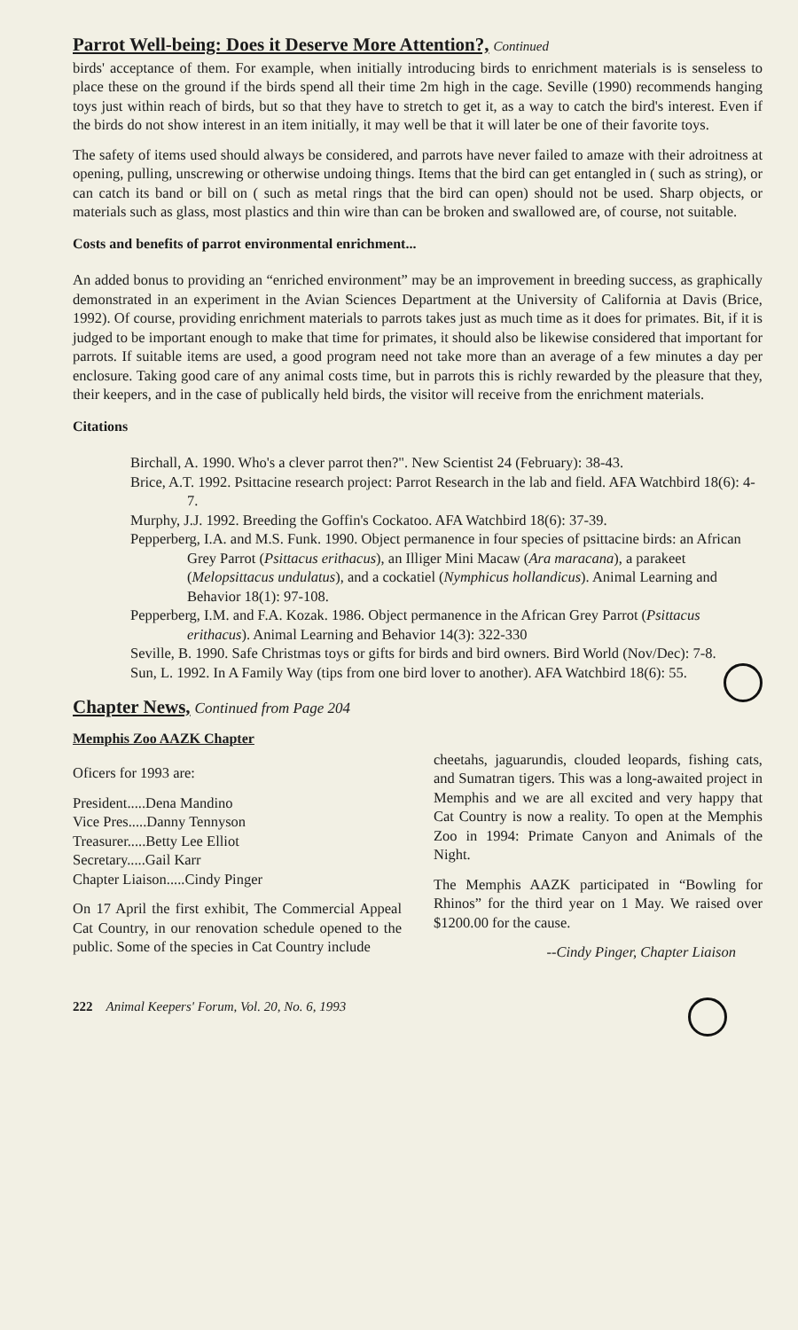Parrot Well-being: Does it Deserve More Attention?, Continued
birds' acceptance of them. For example, when initially introducing birds to enrichment materials is is senseless to place these on the ground if the birds spend all their time 2m high in the cage. Seville (1990) recommends hanging toys just within reach of birds, but so that they have to stretch to get it, as a way to catch the bird's interest. Even if the birds do not show interest in an item initially, it may well be that it will later be one of their favorite toys.
The safety of items used should always be considered, and parrots have never failed to amaze with their adroitness at opening, pulling, unscrewing or otherwise undoing things. Items that the bird can get entangled in ( such as string), or can catch its band or bill on ( such as metal rings that the bird can open) should not be used. Sharp objects, or materials such as glass, most plastics and thin wire than can be broken and swallowed are, of course, not suitable.
Costs and benefits of parrot environmental enrichment...
An added bonus to providing an “enriched environment” may be an improvement in breeding success, as graphically demonstrated in an experiment in the Avian Sciences Department at the University of California at Davis (Brice, 1992). Of course, providing enrichment materials to parrots takes just as much time as it does for primates. Bit, if it is judged to be important enough to make that time for primates, it should also be likewise considered that important for parrots. If suitable items are used, a good program need not take more than an average of a few minutes a day per enclosure. Taking good care of any animal costs time, but in parrots this is richly rewarded by the pleasure that they, their keepers, and in the case of publically held birds, the visitor will receive from the enrichment materials.
Citations
Birchall, A. 1990. Who's a clever parrot then?". New Scientist 24 (February): 38-43.
Brice, A.T. 1992. Psittacine research project: Parrot Research in the lab and field. AFA Watchbird 18(6): 4-7.
Murphy, J.J. 1992. Breeding the Goffin's Cockatoo. AFA Watchbird 18(6): 37-39.
Pepperberg, I.A. and M.S. Funk. 1990. Object permanence in four species of psittacine birds: an African Grey Parrot (Psittacus erithacus), an Illiger Mini Macaw (Ara maracana), a parakeet (Melopsittacus undulatus), and a cockatiel (Nymphicus hollandicus). Animal Learning and Behavior 18(1): 97-108.
Pepperberg, I.M. and F.A. Kozak. 1986. Object permanence in the African Grey Parrot (Psittacus erithacus). Animal Learning and Behavior 14(3): 322-330
Seville, B. 1990. Safe Christmas toys or gifts for birds and bird owners. Bird World (Nov/Dec): 7-8.
Sun, L. 1992. In A Family Way (tips from one bird lover to another). AFA Watchbird 18(6): 55.
Chapter News, Continued from Page 204
Memphis Zoo AAZK Chapter
Oficers for 1993 are:
President.....Dena Mandino
Vice Pres.....Danny Tennyson
Treasurer.....Betty Lee Elliot
Secretary.....Gail Karr
Chapter Liaison.....Cindy Pinger
On 17 April the first exhibit, The Commercial Appeal Cat Country, in our renovation schedule opened to the public. Some of the species in Cat Country include
cheetahs, jaguarundis, clouded leopards, fishing cats, and Sumatran tigers. This was a long-awaited project in Memphis and we are all excited and very happy that Cat Country is now a reality. To open at the Memphis Zoo in 1994: Primate Canyon and Animals of the Night.
The Memphis AAZK participated in “Bowling for Rhinos” for the third year on 1 May. We raised over $1200.00 for the cause.
--Cindy Pinger, Chapter Liaison
222 Animal Keepers' Forum, Vol. 20, No. 6, 1993